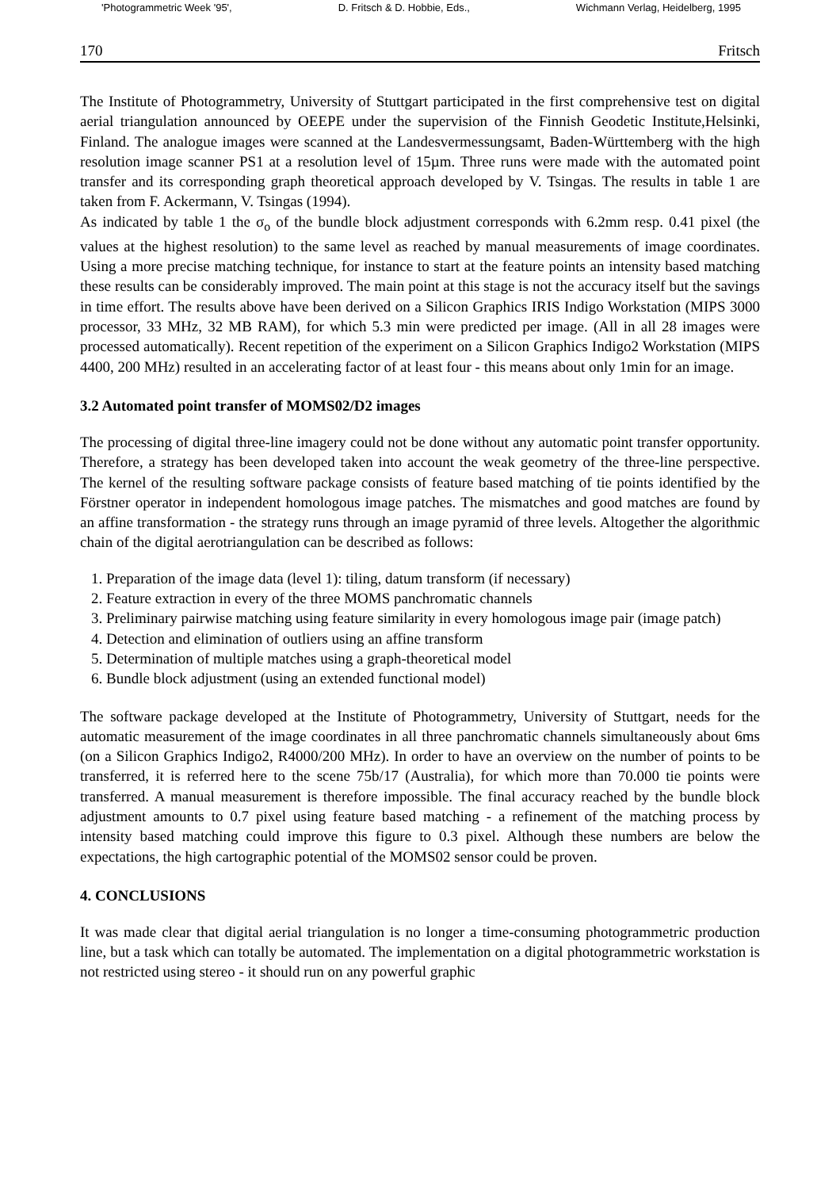'Photogrammetric Week '95', D. Fritsch & D. Hobbie, Eds., Wichmann Verlag, Heidelberg, 1995
170 Fritsch
The Institute of Photogrammetry, University of Stuttgart participated in the first comprehensive test on digital aerial triangulation announced by OEEPE under the supervision of the Finnish Geodetic Institute,Helsinki, Finland. The analogue images were scanned at the Landesvermessungsamt, Baden-Württemberg with the high resolution image scanner PS1 at a resolution level of 15µm. Three runs were made with the automated point transfer and its corresponding graph theoretical approach developed by V. Tsingas. The results in table 1 are taken from F. Ackermann, V. Tsingas (1994).
As indicated by table 1 the σ<sub>o</sub> of the bundle block adjustment corresponds with 6.2mm resp. 0.41 pixel (the values at the highest resolution) to the same level as reached by manual measurements of image coordinates. Using a more precise matching technique, for instance to start at the feature points an intensity based matching these results can be considerably improved. The main point at this stage is not the accuracy itself but the savings in time effort. The results above have been derived on a Silicon Graphics IRIS Indigo Workstation (MIPS 3000 processor, 33 MHz, 32 MB RAM), for which 5.3 min were predicted per image. (All in all 28 images were processed automatically). Recent repetition of the experiment on a Silicon Graphics Indigo2 Workstation (MIPS 4400, 200 MHz) resulted in an accelerating factor of at least four - this means about only 1min for an image.
3.2 Automated point transfer of MOMS02/D2 images
The processing of digital three-line imagery could not be done without any automatic point transfer opportunity. Therefore, a strategy has been developed taken into account the weak geometry of the three-line perspective. The kernel of the resulting software package consists of feature based matching of tie points identified by the Förstner operator in independent homologous image patches. The mismatches and good matches are found by an affine transformation - the strategy runs through an image pyramid of three levels. Altogether the algorithmic chain of the digital aerotriangulation can be described as follows:
1. Preparation of the image data (level 1): tiling, datum transform (if necessary)
2. Feature extraction in every of the three MOMS panchromatic channels
3. Preliminary pairwise matching using feature similarity in every homologous image pair (image patch)
4. Detection and elimination of outliers using an affine transform
5. Determination of multiple matches using a graph-theoretical model
6. Bundle block adjustment (using an extended functional model)
The software package developed at the Institute of Photogrammetry, University of Stuttgart, needs for the automatic measurement of the image coordinates in all three panchromatic channels simultaneously about 6ms (on a Silicon Graphics Indigo2, R4000/200 MHz). In order to have an overview on the number of points to be transferred, it is referred here to the scene 75b/17 (Australia), for which more than 70.000 tie points were transferred. A manual measurement is therefore impossible. The final accuracy reached by the bundle block adjustment amounts to 0.7 pixel using feature based matching - a refinement of the matching process by intensity based matching could improve this figure to 0.3 pixel. Although these numbers are below the expectations, the high cartographic potential of the MOMS02 sensor could be proven.
4. CONCLUSIONS
It was made clear that digital aerial triangulation is no longer a time-consuming photogrammetric production line, but a task which can totally be automated. The implementation on a digital photogrammetric workstation is not restricted using stereo - it should run on any powerful graphic